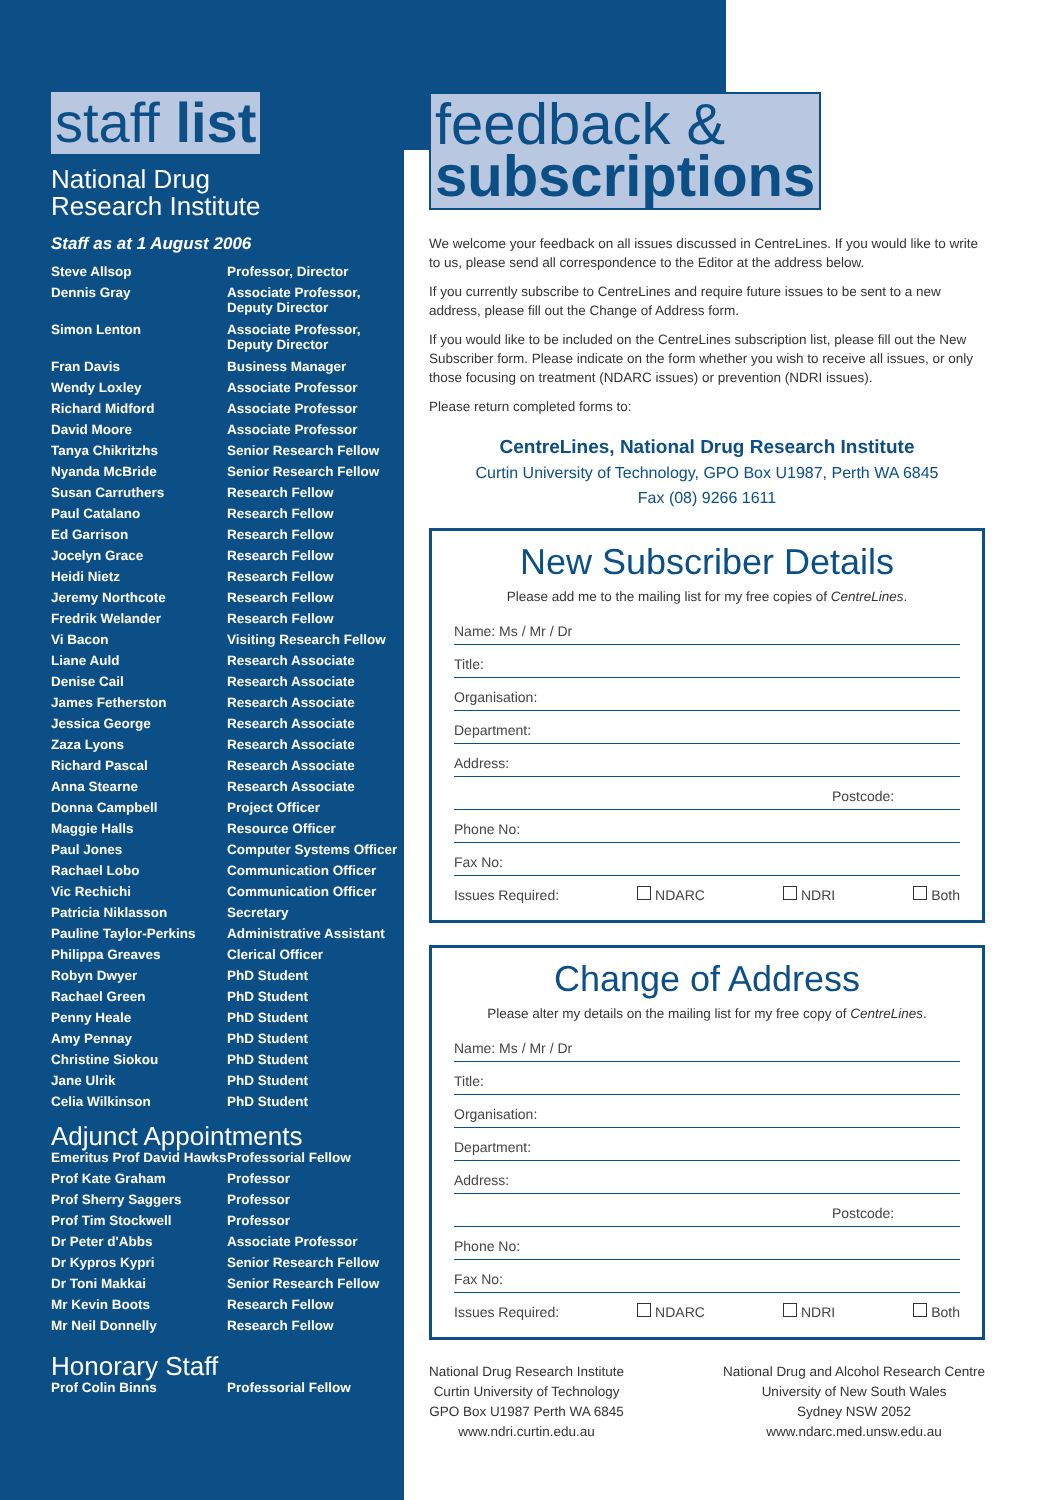staff list
National Drug
Research Institute
Staff as at 1 August 2006
| Steve Allsop | Professor, Director |
| Dennis Gray | Associate Professor, Deputy Director |
| Simon Lenton | Associate Professor, Deputy Director |
| Fran Davis | Business Manager |
| Wendy Loxley | Associate Professor |
| Richard Midford | Associate Professor |
| David Moore | Associate Professor |
| Tanya Chikritzhs | Senior Research Fellow |
| Nyanda McBride | Senior Research Fellow |
| Susan Carruthers | Research Fellow |
| Paul Catalano | Research Fellow |
| Ed Garrison | Research Fellow |
| Jocelyn Grace | Research Fellow |
| Heidi Nietz | Research Fellow |
| Jeremy Northcote | Research Fellow |
| Fredrik Welander | Research Fellow |
| Vi Bacon | Visiting Research Fellow |
| Liane Auld | Research Associate |
| Denise Cail | Research Associate |
| James Fetherston | Research Associate |
| Jessica George | Research Associate |
| Zaza Lyons | Research Associate |
| Richard Pascal | Research Associate |
| Anna Stearne | Research Associate |
| Donna Campbell | Project Officer |
| Maggie Halls | Resource Officer |
| Paul Jones | Computer Systems Officer |
| Rachael Lobo | Communication Officer |
| Vic Rechichi | Communication Officer |
| Patricia Niklasson | Secretary |
| Pauline Taylor-Perkins | Administrative Assistant |
| Philippa Greaves | Clerical Officer |
| Robyn Dwyer | PhD Student |
| Rachael Green | PhD Student |
| Penny Heale | PhD Student |
| Amy Pennay | PhD Student |
| Christine Siokou | PhD Student |
| Jane Ulrik | PhD Student |
| Celia Wilkinson | PhD Student |
Adjunct Appointments
| Emeritus Prof David Hawks | Professorial Fellow |
| Prof Kate Graham | Professor |
| Prof Sherry Saggers | Professor |
| Prof Tim Stockwell | Professor |
| Dr Peter d'Abbs | Associate Professor |
| Dr Kypros Kypri | Senior Research Fellow |
| Dr Toni Makkai | Senior Research Fellow |
| Mr Kevin Boots | Research Fellow |
| Mr Neil Donnelly | Research Fellow |
Honorary Staff
| Prof Colin Binns | Professorial Fellow |
feedback &
subscriptions
We welcome your feedback on all issues discussed in CentreLines. If you would like to write to us, please send all correspondence to the Editor at the address below.
If you currently subscribe to CentreLines and require future issues to be sent to a new address, please fill out the Change of Address form.
If you would like to be included on the CentreLines subscription list, please fill out the New Subscriber form. Please indicate on the form whether you wish to receive all issues, or only those focusing on treatment (NDARC issues) or prevention (NDRI issues).
Please return completed forms to:
CentreLines, National Drug Research Institute
Curtin University of Technology, GPO Box U1987, Perth WA 6845
Fax (08) 9266 1611
New Subscriber Details
Please add me to the mailing list for my free copies of CentreLines.
Name: Ms / Mr / Dr
Title:
Organisation:
Department:
Address:
Postcode:
Phone No:
Fax No:
Issues Required: NDARC NDRI Both
Change of Address
Please alter my details on the mailing list for my free copy of CentreLines.
Name: Ms / Mr / Dr
Title:
Organisation:
Department:
Address:
Postcode:
Phone No:
Fax No:
Issues Required: NDARC NDRI Both
National Drug Research Institute
Curtin University of Technology
GPO Box U1987 Perth WA 6845
www.ndri.curtin.edu.au
National Drug and Alcohol Research Centre
University of New South Wales
Sydney NSW 2052
www.ndarc.med.unsw.edu.au